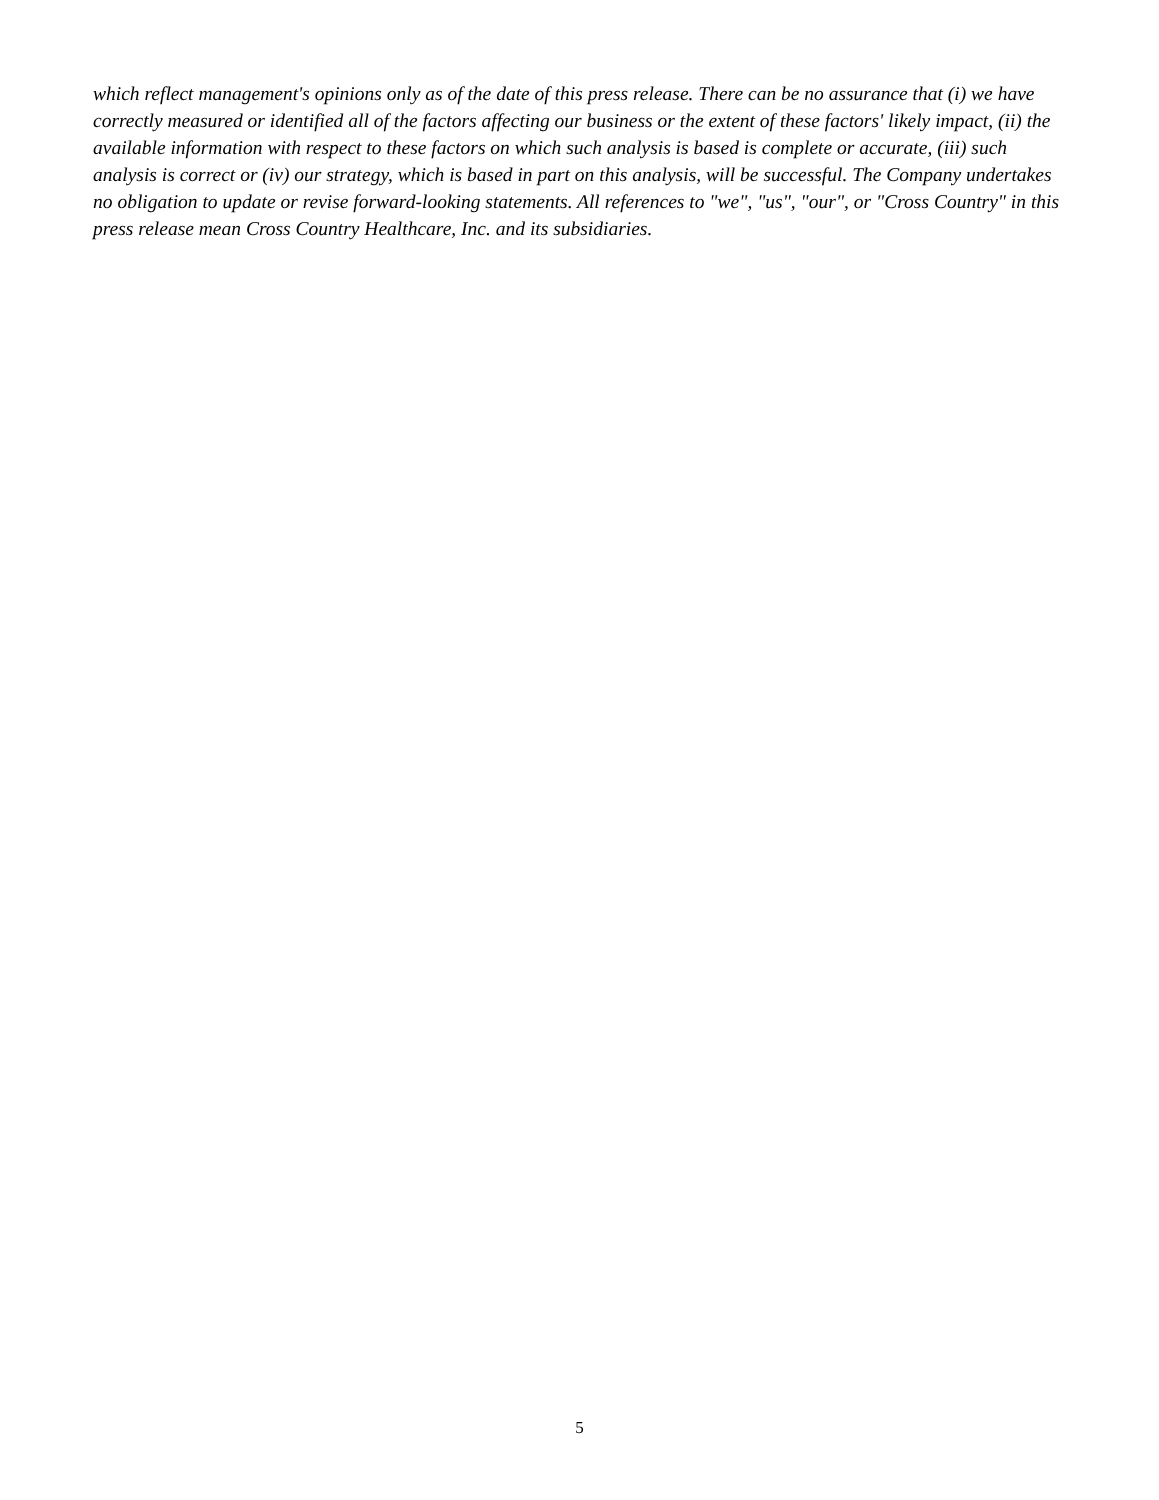which reflect management's opinions only as of the date of this press release. There can be no assurance that (i) we have correctly measured or identified all of the factors affecting our business or the extent of these factors' likely impact, (ii) the available information with respect to these factors on which such analysis is based is complete or accurate, (iii) such analysis is correct or (iv) our strategy, which is based in part on this analysis, will be successful. The Company undertakes no obligation to update or revise forward-looking statements. All references to "we", "us", "our", or "Cross Country" in this press release mean Cross Country Healthcare, Inc. and its subsidiaries.
5